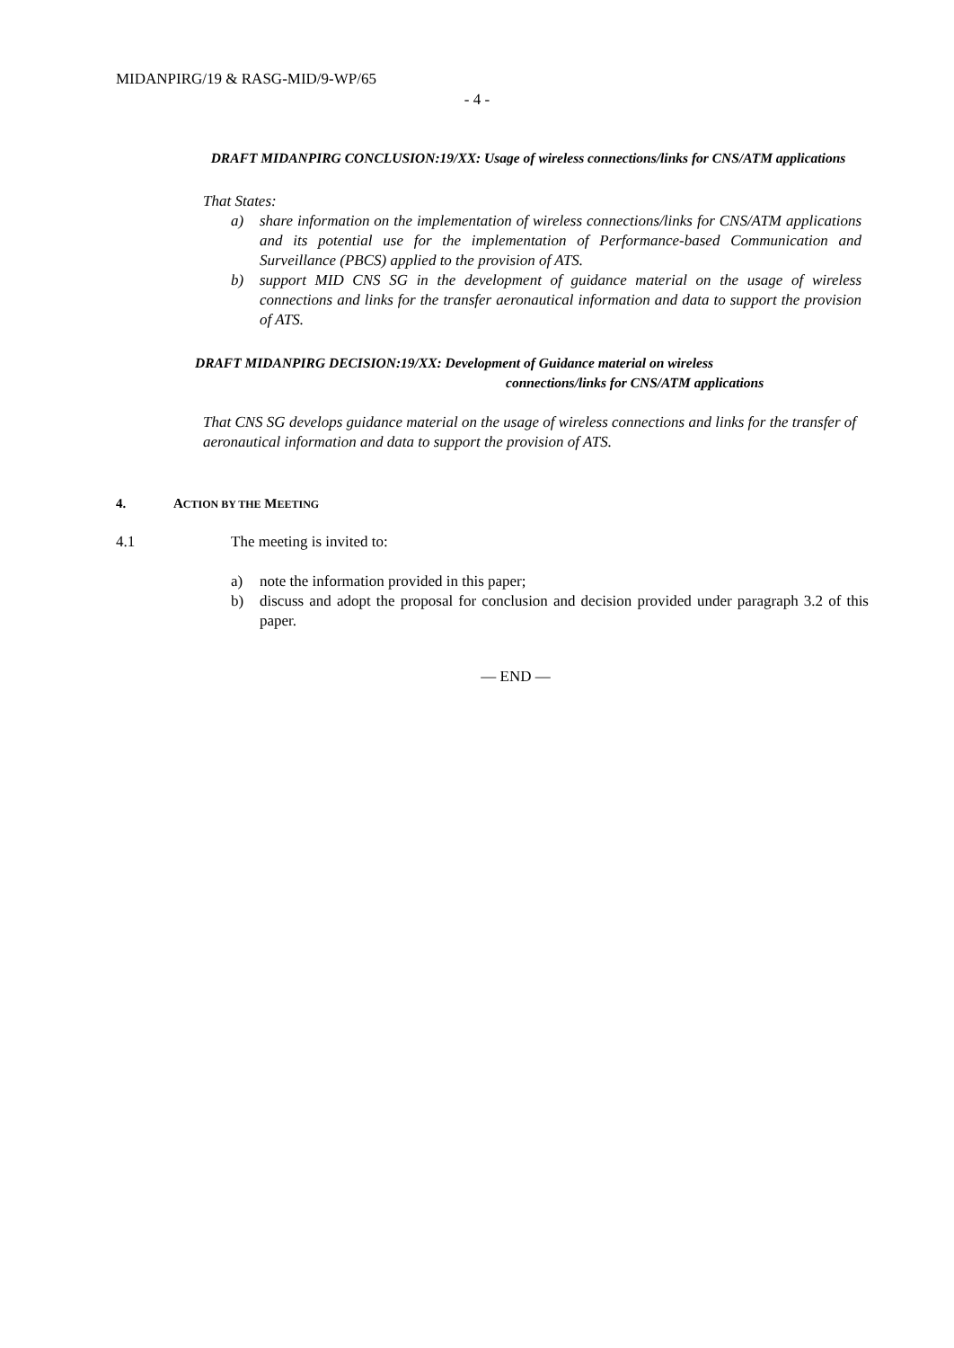MIDANPIRG/19 & RASG-MID/9-WP/65
- 4 -
DRAFT MIDANPIRG CONCLUSION:19/XX: Usage of wireless connections/links for CNS/ATM applications
That States:
a) share information on the implementation of wireless connections/links for CNS/ATM applications and its potential use for the implementation of Performance-based Communication and Surveillance (PBCS) applied to the provision of ATS.
b) support MID CNS SG in the development of guidance material on the usage of wireless connections and links for the transfer aeronautical information and data to support the provision of ATS.
DRAFT MIDANPIRG DECISION:19/XX: Development of Guidance material on wireless
connections/links for CNS/ATM applications
That CNS SG develops guidance material on the usage of wireless connections and links for the transfer of aeronautical information and data to support the provision of ATS.
4. ACTION BY THE MEETING
4.1 The meeting is invited to:
a) note the information provided in this paper;
b) discuss and adopt the proposal for conclusion and decision provided under paragraph 3.2 of this paper.
— END —